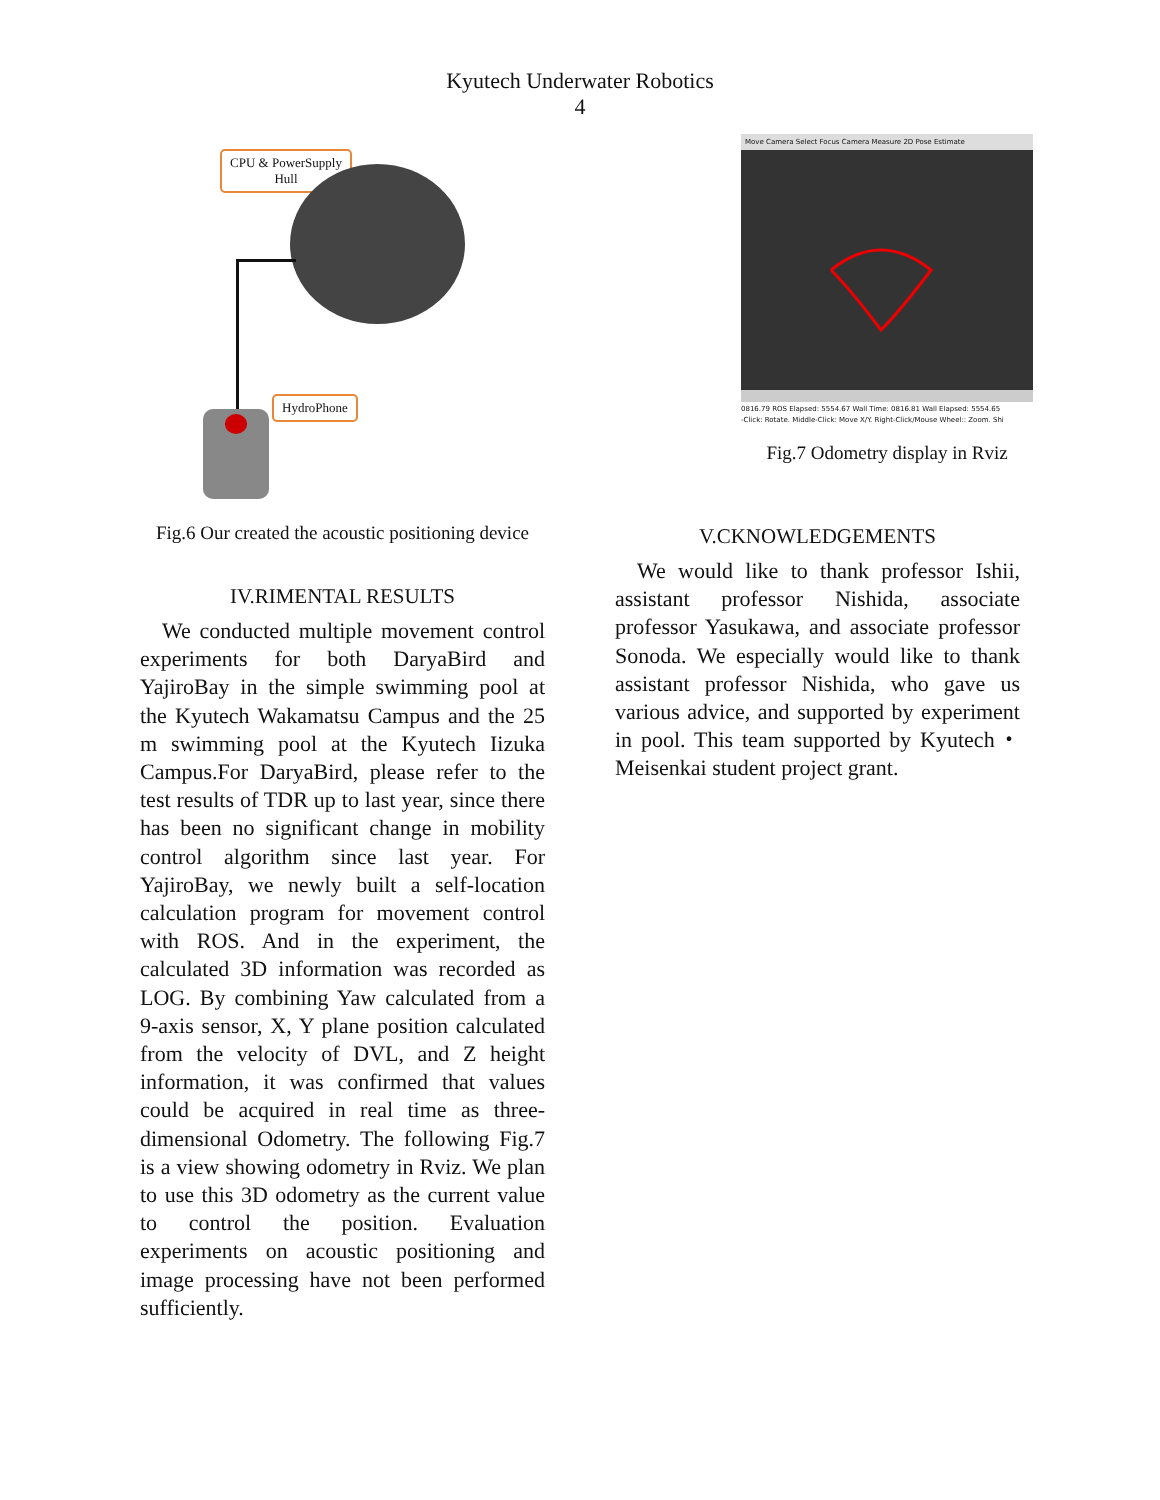Kyutech Underwater Robotics
4
CPU & PowerSupply
Hull
HydroPhone
Fig.6 Our created the acoustic positioning device
IV.RIMENTAL RESULTS
We conducted multiple movement control experiments for both DaryaBird and YajiroBay in the simple swimming pool at the Kyutech Wakamatsu Campus and the 25 m swimming pool at the Kyutech Iizuka Campus.For DaryaBird, please refer to the test results of TDR up to last year, since there has been no significant change in mobility control algorithm since last year. For YajiroBay, we newly built a self-location calculation program for movement control with ROS. And in the experiment, the calculated 3D information was recorded as LOG. By combining Yaw calculated from a 9-axis sensor, X, Y plane position calculated from the velocity of DVL, and Z height information, it was confirmed that values could be acquired in real time as three-dimensional Odometry. The following Fig.7 is a view showing odometry in Rviz. We plan to use this 3D odometry as the current value to control the position. Evaluation experiments on acoustic positioning and image processing have not been performed sufficiently.
Move Camera Select Focus Camera Measure 2D Pose Estimate
0816.79 ROS Elapsed: 5554.67 Wall Time: 0816.81 Wall Elapsed: 5554.65
-Click: Rotate. Middle-Click: Move X/Y. Right-Click/Mouse Wheel:: Zoom. Shi
Fig.7 Odometry display in Rviz
V.CKNOWLEDGEMENTS
We would like to thank professor Ishii, assistant professor Nishida, associate professor Yasukawa, and associate professor Sonoda. We especially would like to thank assistant professor Nishida, who gave us various advice, and supported by experiment in pool. This team supported by Kyutech・ Meisenkai student project grant.